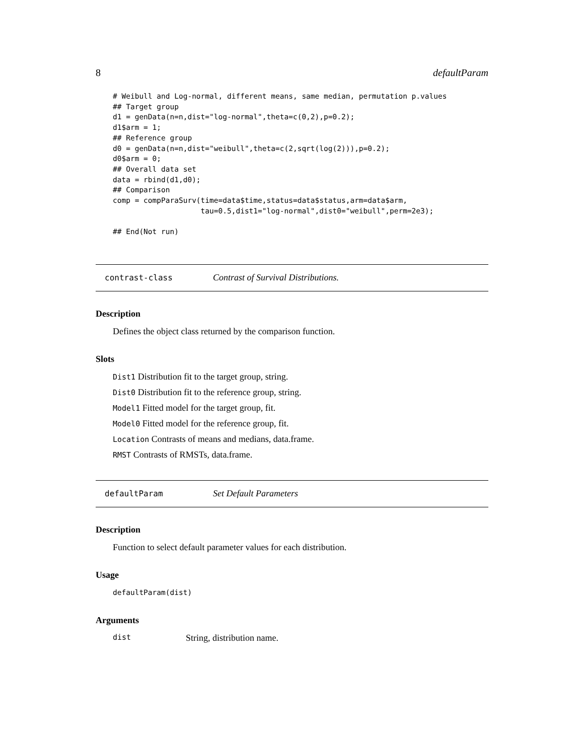8 defaultParam
# Weibull and Log-normal, different means, same median, permutation p.values
## Target group
d1 = genData(n=n,dist="log-normal",theta=c(0,2),p=0.2);
d1$arm = 1;
## Reference group
d0 = genData(n=n,dist="weibull",theta=c(2,sqrt(log(2))),p=0.2);
d0$arm = 0;
## Overall data set
data = rbind(d1,d0);
## Comparison
comp = compParaSurv(time=data$time,status=data$status,arm=data$arm,
                    tau=0.5,dist1="log-normal",dist0="weibull",perm=2e3);

## End(Not run)
contrast-class Contrast of Survival Distributions.
Description
Defines the object class returned by the comparison function.
Slots
Dist1 Distribution fit to the target group, string.
Dist0 Distribution fit to the reference group, string.
Model1 Fitted model for the target group, fit.
Model0 Fitted model for the reference group, fit.
Location Contrasts of means and medians, data.frame.
RMST Contrasts of RMSTs, data.frame.
defaultParam Set Default Parameters
Description
Function to select default parameter values for each distribution.
Usage
defaultParam(dist)
Arguments
dist String, distribution name.